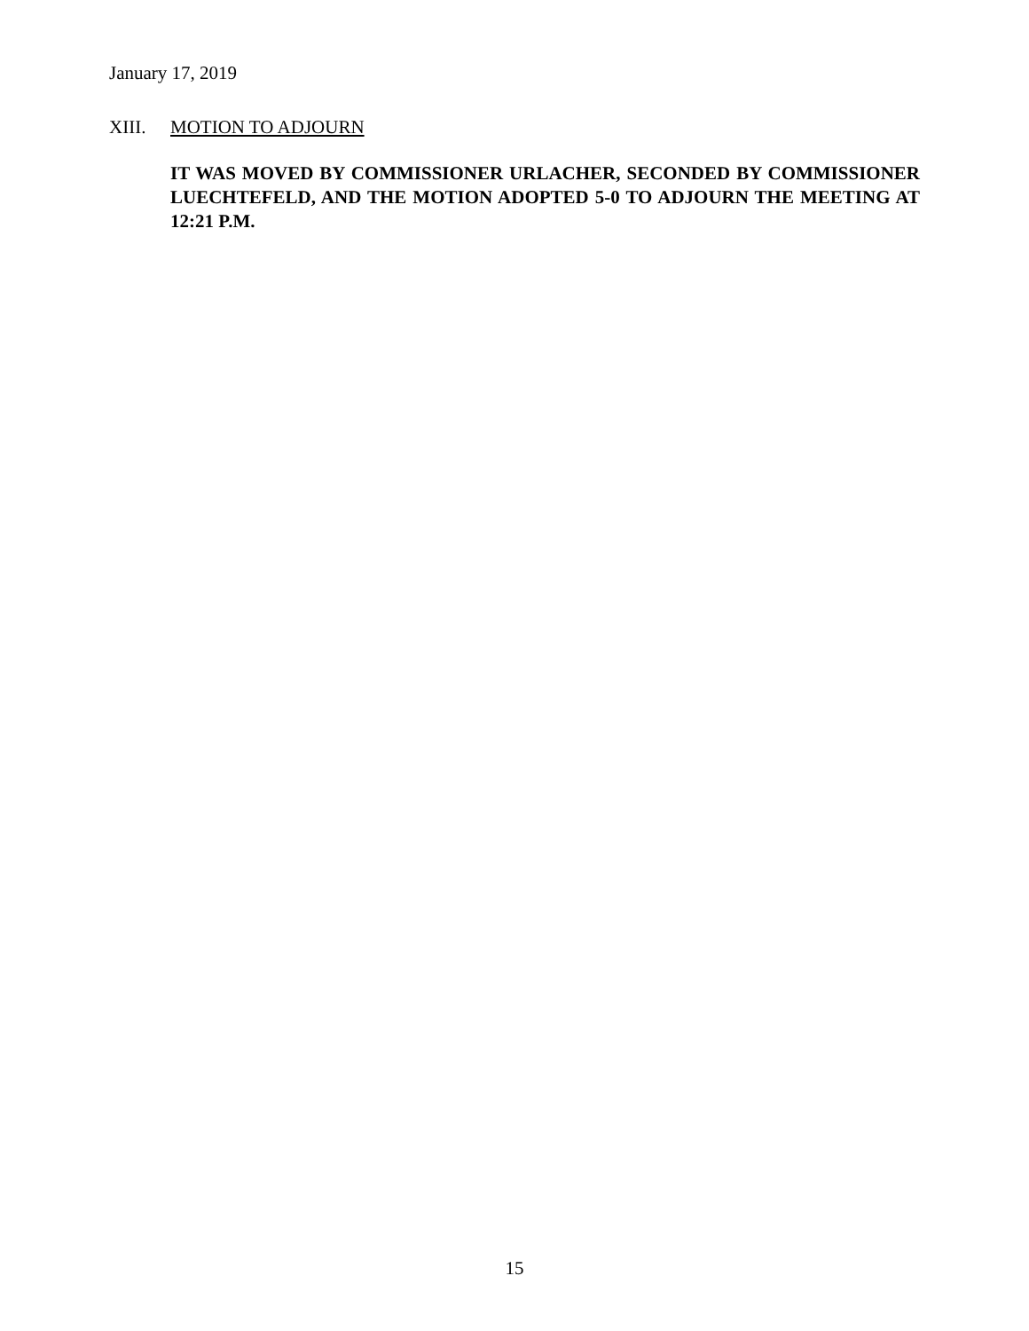January 17, 2019
XIII. MOTION TO ADJOURN
IT WAS MOVED BY COMMISSIONER URLACHER, SECONDED BY COMMISSIONER LUECHTEFELD, AND THE MOTION ADOPTED 5-0 TO ADJOURN THE MEETING AT 12:21 P.M.
15